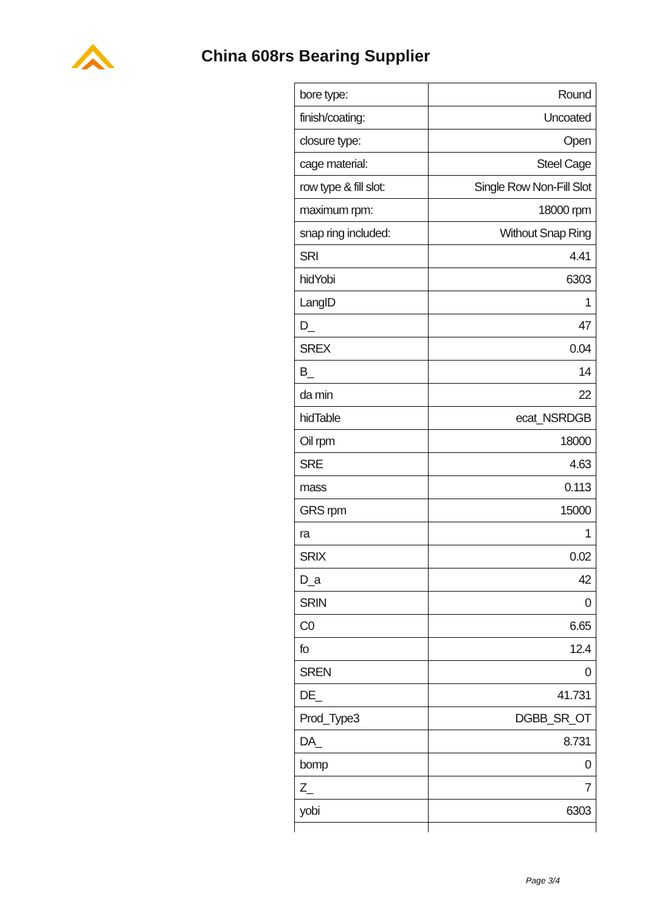China 608rs Bearing Supplier
| bore type: | Round |
| finish/coating: | Uncoated |
| closure type: | Open |
| cage material: | Steel Cage |
| row type & fill slot: | Single Row Non-Fill Slot |
| maximum rpm: | 18000 rpm |
| snap ring included: | Without Snap Ring |
| SRI | 4.41 |
| hidYobi | 6303 |
| LangID | 1 |
| D_ | 47 |
| SREX | 0.04 |
| B_ | 14 |
| da min | 22 |
| hidTable | ecat_NSRDGB |
| Oil rpm | 18000 |
| SRE | 4.63 |
| mass | 0.113 |
| GRS rpm | 15000 |
| ra | 1 |
| SRIX | 0.02 |
| D_a | 42 |
| SRIN | 0 |
| C0 | 6.65 |
| fo | 12.4 |
| SREN | 0 |
| DE_ | 41.731 |
| Prod_Type3 | DGBB_SR_OT |
| DA_ | 8.731 |
| bomp | 0 |
| Z_ | 7 |
| yobi | 6303 |
Page 3/4